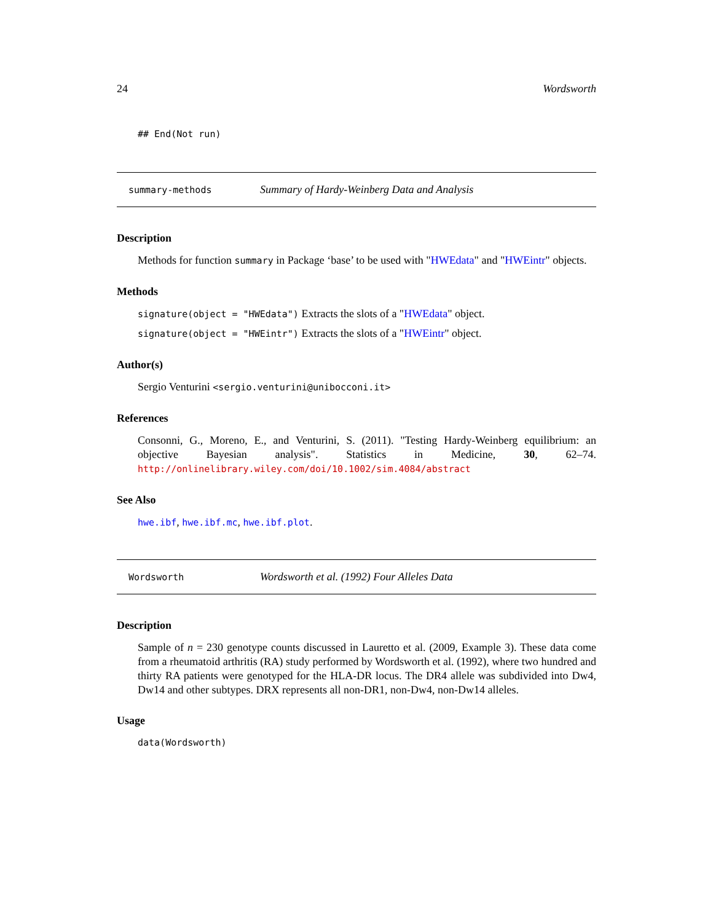24 Wordsworth
## End(Not run)
summary-methods Summary of Hardy-Weinberg Data and Analysis
Description
Methods for function summary in Package ‘base’ to be used with "HWEdata" and "HWEintr" objects.
Methods
signature(object = "HWEdata") Extracts the slots of a "HWEdata" object.
signature(object = "HWEintr") Extracts the slots of a "HWEintr" object.
Author(s)
Sergio Venturini <sergio.venturini@unibocconi.it>
References
Consonni, G., Moreno, E., and Venturini, S. (2011). "Testing Hardy-Weinberg equilibrium: an objective Bayesian analysis". Statistics in Medicine, 30, 62–74. http://onlinelibrary.wiley.com/doi/10.1002/sim.4084/abstract
See Also
hwe.ibf, hwe.ibf.mc, hwe.ibf.plot.
Wordsworth Wordsworth et al. (1992) Four Alleles Data
Description
Sample of n = 230 genotype counts discussed in Lauretto et al. (2009, Example 3). These data come from a rheumatoid arthritis (RA) study performed by Wordsworth et al. (1992), where two hundred and thirty RA patients were genotyped for the HLA-DR locus. The DR4 allele was subdivided into Dw4, Dw14 and other subtypes. DRX represents all non-DR1, non-Dw4, non-Dw14 alleles.
Usage
data(Wordsworth)